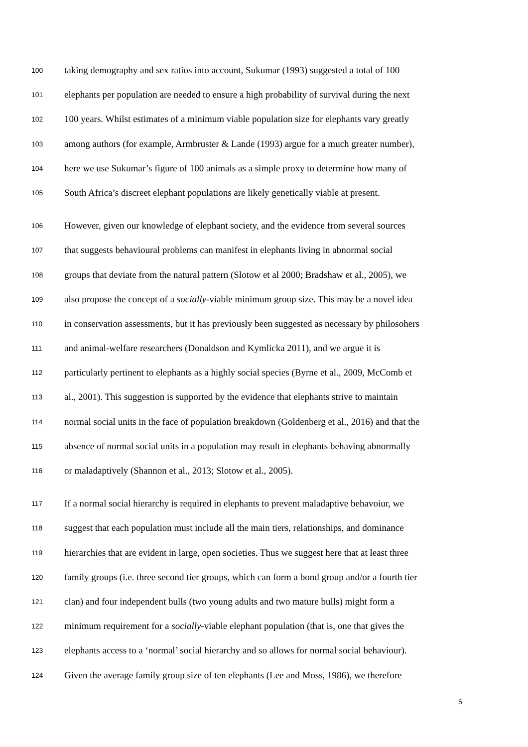100 taking demography and sex ratios into account, Sukumar (1993) suggested a total of 100
101 elephants per population are needed to ensure a high probability of survival during the next
102 100 years. Whilst estimates of a minimum viable population size for elephants vary greatly
103 among authors (for example, Armbruster & Lande (1993) argue for a much greater number),
104 here we use Sukumar’s figure of 100 animals as a simple proxy to determine how many of
105 South Africa’s discreet elephant populations are likely genetically viable at present.
106 However, given our knowledge of elephant society, and the evidence from several sources
107 that suggests behavioural problems can manifest in elephants living in abnormal social
108 groups that deviate from the natural pattern (Slotow et al 2000; Bradshaw et al., 2005), we
109 also propose the concept of a socially-viable minimum group size. This may be a novel idea
110 in conservation assessments, but it has previously been suggested as necessary by philosohers
111 and animal-welfare researchers (Donaldson and Kymlicka 2011), and we argue it is
112 particularly pertinent to elephants as a highly social species (Byrne et al., 2009, McComb et
113 al., 2001). This suggestion is supported by the evidence that elephants strive to maintain
114 normal social units in the face of population breakdown (Goldenberg et al., 2016) and that the
115 absence of normal social units in a population may result in elephants behaving abnormally
116 or maladaptively (Shannon et al., 2013; Slotow et al., 2005).
117 If a normal social hierarchy is required in elephants to prevent maladaptive behavoiur, we
118 suggest that each population must include all the main tiers, relationships, and dominance
119 hierarchies that are evident in large, open societies. Thus we suggest here that at least three
120 family groups (i.e. three second tier groups, which can form a bond group and/or a fourth tier
121 clan) and four independent bulls (two young adults and two mature bulls) might form a
122 minimum requirement for a socially-viable elephant population (that is, one that gives the
123 elephants access to a ‘normal’ social hierarchy and so allows for normal social behaviour).
124 Given the average family group size of ten elephants (Lee and Moss, 1986), we therefore
5